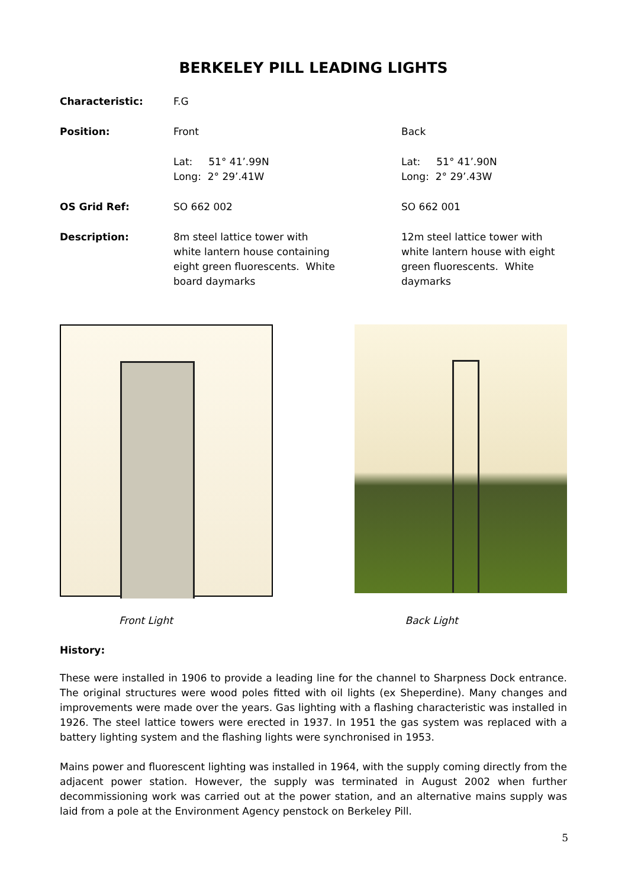BERKELEY PILL LEADING LIGHTS
Characteristic: F.G
Position: Front Back
Lat: 51° 41’.99N
Long: 2° 29’.41W
Lat: 51° 41’.90N
Long: 2° 29’.43W
OS Grid Ref: SO 662 002 SO 662 001
Description: 8m steel lattice tower with
white lantern house containing
eight green fluorescents. White
board daymarks
12m steel lattice tower with
white lantern house with eight
green fluorescents. White
daymarks
Front Light Back Light
History:
These were installed in 1906 to provide a leading line for the channel to Sharpness Dock entrance. The original structures were wood poles fitted with oil lights (ex Sheperdine). Many changes and improvements were made over the years. Gas lighting with a flashing characteristic was installed in 1926. The steel lattice towers were erected in 1937. In 1951 the gas system was replaced with a battery lighting system and the flashing lights were synchronised in 1953.
Mains power and fluorescent lighting was installed in 1964, with the supply coming directly from the adjacent power station. However, the supply was terminated in August 2002 when further decommissioning work was carried out at the power station, and an alternative mains supply was laid from a pole at the Environment Agency penstock on Berkeley Pill.
5